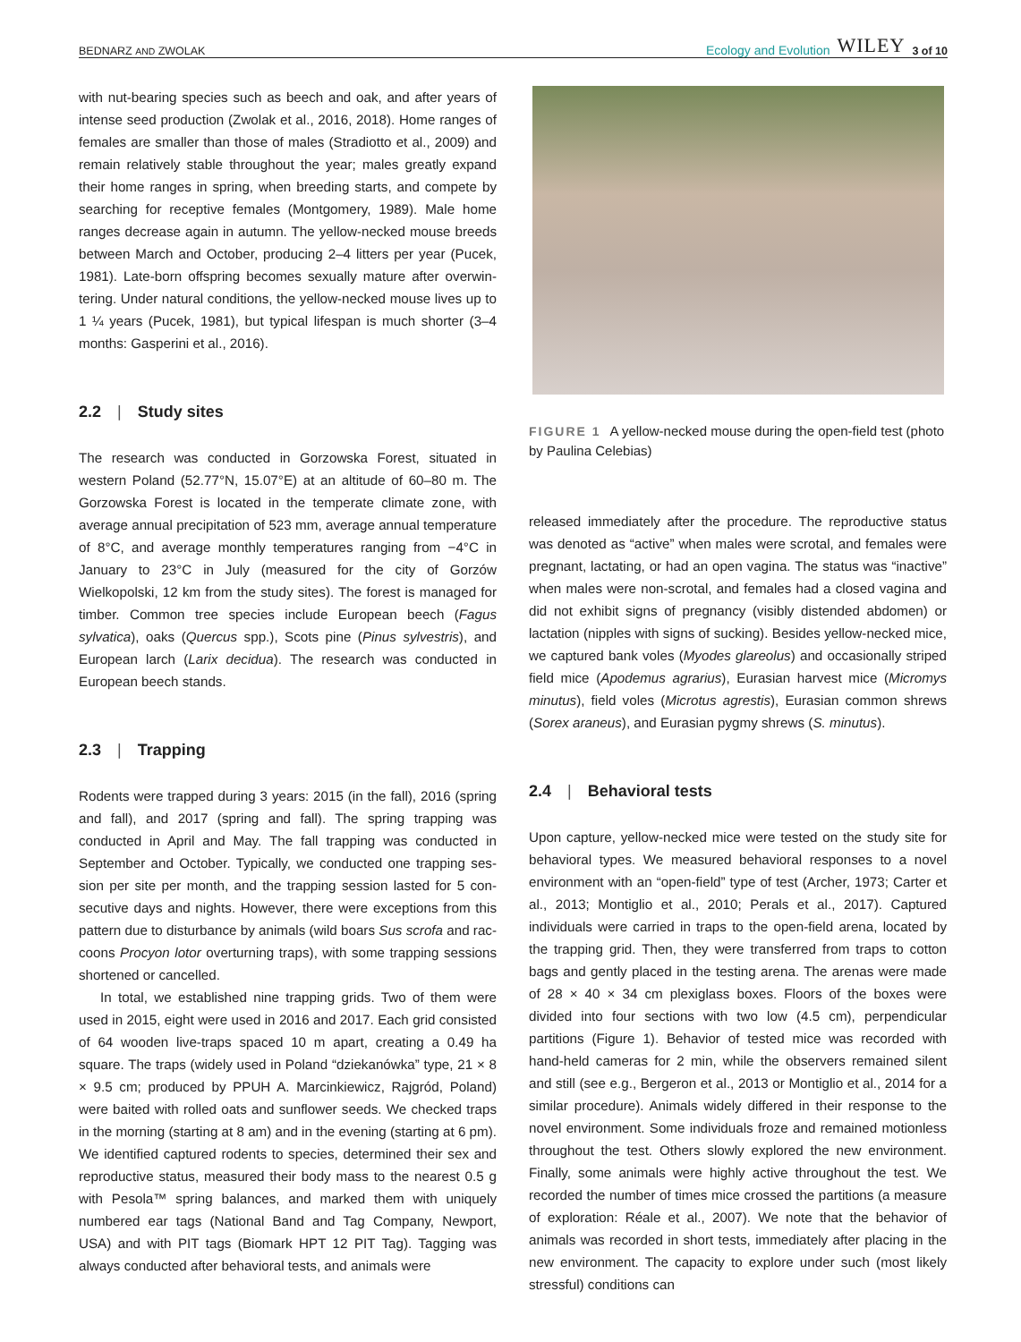BEDNARZ AND ZWOLAK
Ecology and Evolution WILEY 3 of 10
with nut-bearing species such as beech and oak, and after years of intense seed production (Zwolak et al., 2016, 2018). Home ranges of females are smaller than those of males (Stradiotto et al., 2009) and remain relatively stable throughout the year; males greatly expand their home ranges in spring, when breeding starts, and compete by searching for receptive females (Montgomery, 1989). Male home ranges decrease again in autumn. The yellow-necked mouse breeds between March and October, producing 2–4 litters per year (Pucek, 1981). Late-born offspring becomes sexually mature after overwin­tering. Under natural conditions, the yellow-necked mouse lives up to 1 ¼ years (Pucek, 1981), but typical lifespan is much shorter (3–4 months: Gasperini et al., 2016).
2.2 | Study sites
The research was conducted in Gorzowska Forest, situated in western Poland (52.77°N, 15.07°E) at an altitude of 60–80 m. The Gorzowska Forest is located in the temperate climate zone, with average annual precipitation of 523 mm, average annual temperature of 8°C, and average monthly temperatures rang­ing from −4°C in January to 23°C in July (measured for the city of Gorzów Wielkopolski, 12 km from the study sites). The forest is managed for timber. Common tree species include European beech (Fagus sylvatica), oaks (Quercus spp.), Scots pine (Pinus sylvestris), and European larch (Larix decidua). The research was conducted in European beech stands.
2.3 | Trapping
Rodents were trapped during 3 years: 2015 (in the fall), 2016 (spring and fall), and 2017 (spring and fall). The spring trapping was conducted in April and May. The fall trapping was conducted in September and October. Typically, we conducted one trapping ses­sion per site per month, and the trapping session lasted for 5 con­secutive days and nights. However, there were exceptions from this pattern due to disturbance by animals (wild boars Sus scrofa and rac­coons Procyon lotor overturning traps), with some trapping sessions shortened or cancelled.
In total, we established nine trapping grids. Two of them were used in 2015, eight were used in 2016 and 2017. Each grid con­sisted of 64 wooden live-traps spaced 10 m apart, creating a 0.49 ha square. The traps (widely used in Poland “dziekanówka” type, 21 × 8 × 9.5 cm; produced by PPUH A. Marcinkiewicz, Rajgród, Poland) were baited with rolled oats and sunflower seeds. We checked traps in the morning (starting at 8 am) and in the evening (starting at 6 pm). We identified captured rodents to species, deter­mined their sex and reproductive status, measured their body mass to the nearest 0.5 g with Pesola™ spring balances, and marked them with uniquely numbered ear tags (National Band and Tag Company, Newport, USA) and with PIT tags (Biomark HPT 12 PIT Tag). Tagging was always conducted after behavioral tests, and animals were
FIGURE 1 A yellow-necked mouse during the open-field test (photo by Paulina Celebias)
released immediately after the procedure. The reproductive status was denoted as “active” when males were scrotal, and females were pregnant, lactating, or had an open vagina. The status was “inactive” when males were non-scrotal, and females had a closed vagina and did not exhibit signs of pregnancy (visibly distended abdomen) or lactation (nipples with signs of sucking). Besides yellow-necked mice, we captured bank voles (Myodes glareolus) and occasionally striped field mice (Apodemus agrarius), Eurasian harvest mice (Micromys minutus), field voles (Microtus agrestis), Eurasian common shrews (Sorex araneus), and Eurasian pygmy shrews (S. minutus).
2.4 | Behavioral tests
Upon capture, yellow-necked mice were tested on the study site for behavioral types. We measured behavioral responses to a novel environment with an “open-field” type of test (Archer, 1973; Carter et al., 2013; Montiglio et al., 2010; Perals et al., 2017). Captured individuals were carried in traps to the open-field arena, located by the trapping grid. Then, they were transferred from traps to cotton bags and gently placed in the testing arena. The arenas were made of 28 × 40 × 34 cm plexiglass boxes. Floors of the boxes were divided into four sections with two low (4.5 cm), perpendicular partitions (Figure 1). Behavior of tested mice was recorded with hand-held cameras for 2 min, while the observ­ers remained silent and still (see e.g., Bergeron et al., 2013 or Montiglio et al., 2014 for a similar procedure). Animals widely dif­fered in their response to the novel environment. Some individuals froze and remained motionless throughout the test. Others slowly explored the new environment. Finally, some animals were highly active throughout the test. We recorded the number of times mice crossed the partitions (a measure of exploration: Réale et al., 2007). We note that the behavior of animals was recorded in short tests, immediately after placing in the new environment. The ca­pacity to explore under such (most likely stressful) conditions can